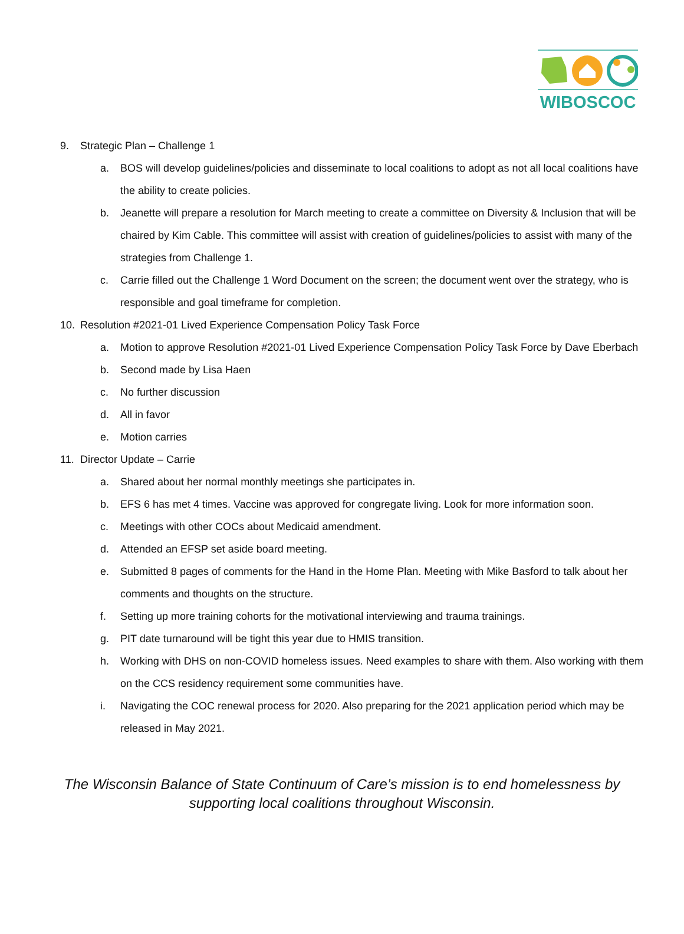WIBOSCOC
9. Strategic Plan – Challenge 1
a. BOS will develop guidelines/policies and disseminate to local coalitions to adopt as not all local coalitions have the ability to create policies.
b. Jeanette will prepare a resolution for March meeting to create a committee on Diversity & Inclusion that will be chaired by Kim Cable. This committee will assist with creation of guidelines/policies to assist with many of the strategies from Challenge 1.
c. Carrie filled out the Challenge 1 Word Document on the screen; the document went over the strategy, who is responsible and goal timeframe for completion.
10. Resolution #2021-01 Lived Experience Compensation Policy Task Force
a. Motion to approve Resolution #2021-01 Lived Experience Compensation Policy Task Force by Dave Eberbach
b. Second made by Lisa Haen
c. No further discussion
d. All in favor
e. Motion carries
11. Director Update – Carrie
a. Shared about her normal monthly meetings she participates in.
b. EFS 6 has met 4 times. Vaccine was approved for congregate living. Look for more information soon.
c. Meetings with other COCs about Medicaid amendment.
d. Attended an EFSP set aside board meeting.
e. Submitted 8 pages of comments for the Hand in the Home Plan. Meeting with Mike Basford to talk about her comments and thoughts on the structure.
f. Setting up more training cohorts for the motivational interviewing and trauma trainings.
g. PIT date turnaround will be tight this year due to HMIS transition.
h. Working with DHS on non-COVID homeless issues. Need examples to share with them. Also working with them on the CCS residency requirement some communities have.
i. Navigating the COC renewal process for 2020. Also preparing for the 2021 application period which may be released in May 2021.
The Wisconsin Balance of State Continuum of Care’s mission is to end homelessness by
supporting local coalitions throughout Wisconsin.